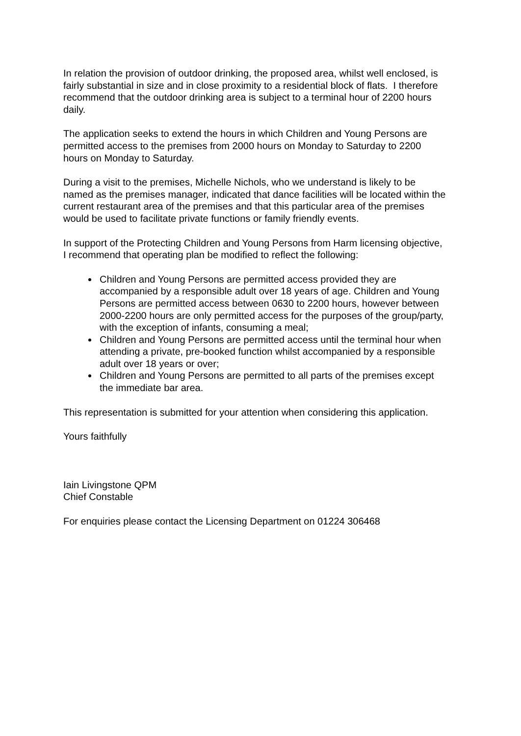In relation the provision of outdoor drinking, the proposed area, whilst well enclosed, is fairly substantial in size and in close proximity to a residential block of flats. I therefore recommend that the outdoor drinking area is subject to a terminal hour of 2200 hours daily.
The application seeks to extend the hours in which Children and Young Persons are permitted access to the premises from 2000 hours on Monday to Saturday to 2200 hours on Monday to Saturday.
During a visit to the premises, Michelle Nichols, who we understand is likely to be named as the premises manager, indicated that dance facilities will be located within the current restaurant area of the premises and that this particular area of the premises would be used to facilitate private functions or family friendly events.
In support of the Protecting Children and Young Persons from Harm licensing objective, I recommend that operating plan be modified to reflect the following:
Children and Young Persons are permitted access provided they are accompanied by a responsible adult over 18 years of age. Children and Young Persons are permitted access between 0630 to 2200 hours, however between 2000-2200 hours are only permitted access for the purposes of the group/party, with the exception of infants, consuming a meal;
Children and Young Persons are permitted access until the terminal hour when attending a private, pre-booked function whilst accompanied by a responsible adult over 18 years or over;
Children and Young Persons are permitted to all parts of the premises except the immediate bar area.
This representation is submitted for your attention when considering this application.
Yours faithfully
Iain Livingstone QPM
Chief Constable
For enquiries please contact the Licensing Department on 01224 306468